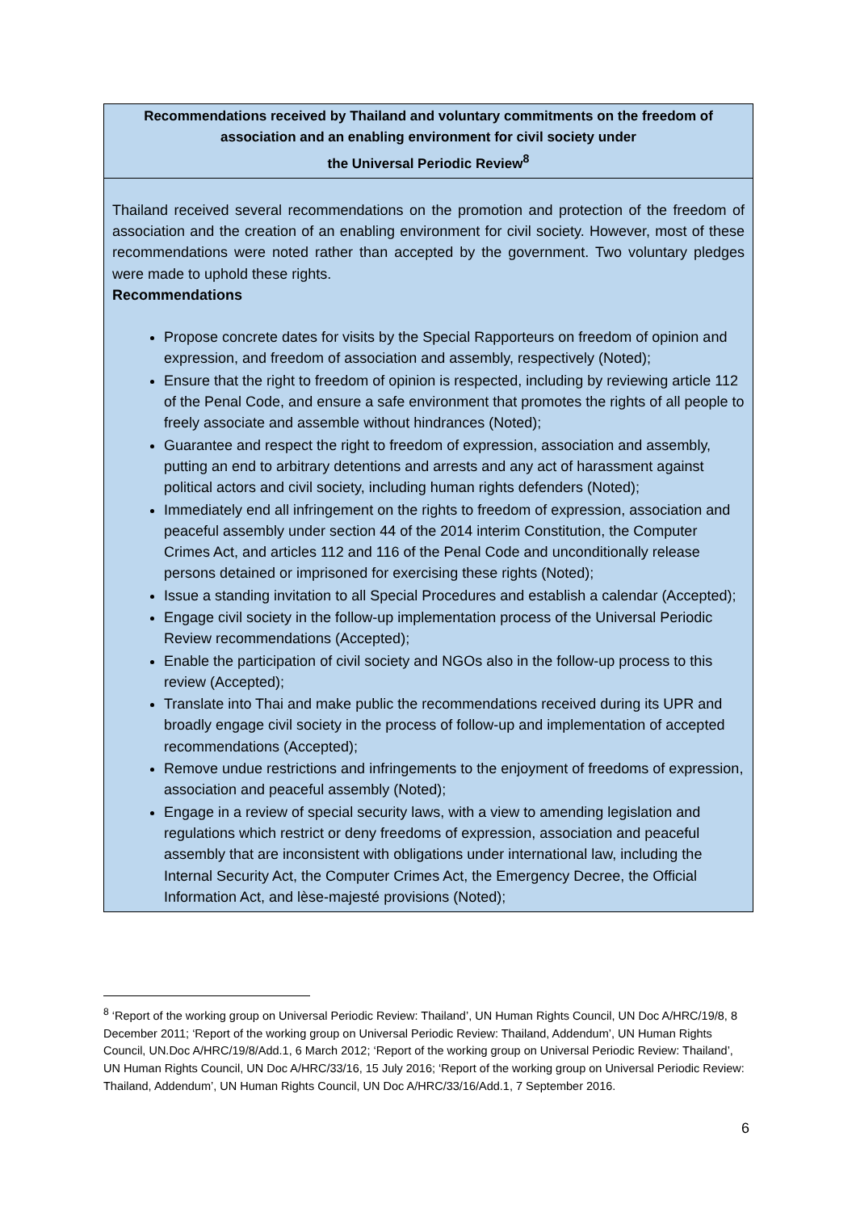Recommendations received by Thailand and voluntary commitments on the freedom of association and an enabling environment for civil society under
the Universal Periodic Review<sup>8</sup>
Thailand received several recommendations on the promotion and protection of the freedom of association and the creation of an enabling environment for civil society. However, most of these recommendations were noted rather than accepted by the government. Two voluntary pledges were made to uphold these rights.
Recommendations
Propose concrete dates for visits by the Special Rapporteurs on freedom of opinion and expression, and freedom of association and assembly, respectively (Noted);
Ensure that the right to freedom of opinion is respected, including by reviewing article 112 of the Penal Code, and ensure a safe environment that promotes the rights of all people to freely associate and assemble without hindrances (Noted);
Guarantee and respect the right to freedom of expression, association and assembly, putting an end to arbitrary detentions and arrests and any act of harassment against political actors and civil society, including human rights defenders (Noted);
Immediately end all infringement on the rights to freedom of expression, association and peaceful assembly under section 44 of the 2014 interim Constitution, the Computer Crimes Act, and articles 112 and 116 of the Penal Code and unconditionally release persons detained or imprisoned for exercising these rights (Noted);
Issue a standing invitation to all Special Procedures and establish a calendar (Accepted);
Engage civil society in the follow-up implementation process of the Universal Periodic Review recommendations (Accepted);
Enable the participation of civil society and NGOs also in the follow-up process to this review (Accepted);
Translate into Thai and make public the recommendations received during its UPR and broadly engage civil society in the process of follow-up and implementation of accepted recommendations (Accepted);
Remove undue restrictions and infringements to the enjoyment of freedoms of expression, association and peaceful assembly (Noted);
Engage in a review of special security laws, with a view to amending legislation and regulations which restrict or deny freedoms of expression, association and peaceful assembly that are inconsistent with obligations under international law, including the Internal Security Act, the Computer Crimes Act, the Emergency Decree, the Official Information Act, and lèse-majesté provisions (Noted);
<sup>8</sup> ‘Report of the working group on Universal Periodic Review: Thailand’, UN Human Rights Council, UN Doc A/HRC/19/8, 8 December 2011; ‘Report of the working group on Universal Periodic Review: Thailand, Addendum’, UN Human Rights Council, UN.Doc A/HRC/19/8/Add.1, 6 March 2012; ‘Report of the working group on Universal Periodic Review: Thailand’, UN Human Rights Council, UN Doc A/HRC/33/16, 15 July 2016; ‘Report of the working group on Universal Periodic Review: Thailand, Addendum’, UN Human Rights Council, UN Doc A/HRC/33/16/Add.1, 7 September 2016.
6